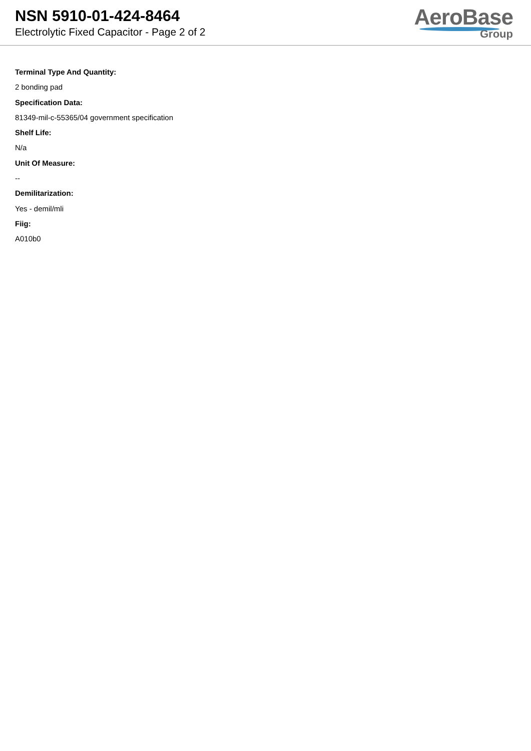NSN 5910-01-424-8464
Electrolytic Fixed Capacitor - Page 2 of 2
AeroBase
Group
Terminal Type And Quantity:
2 bonding pad
Specification Data:
81349-mil-c-55365/04 government specification
Shelf Life:
N/a
Unit Of Measure:
--
Demilitarization:
Yes - demil/mli
Fiig:
A010b0